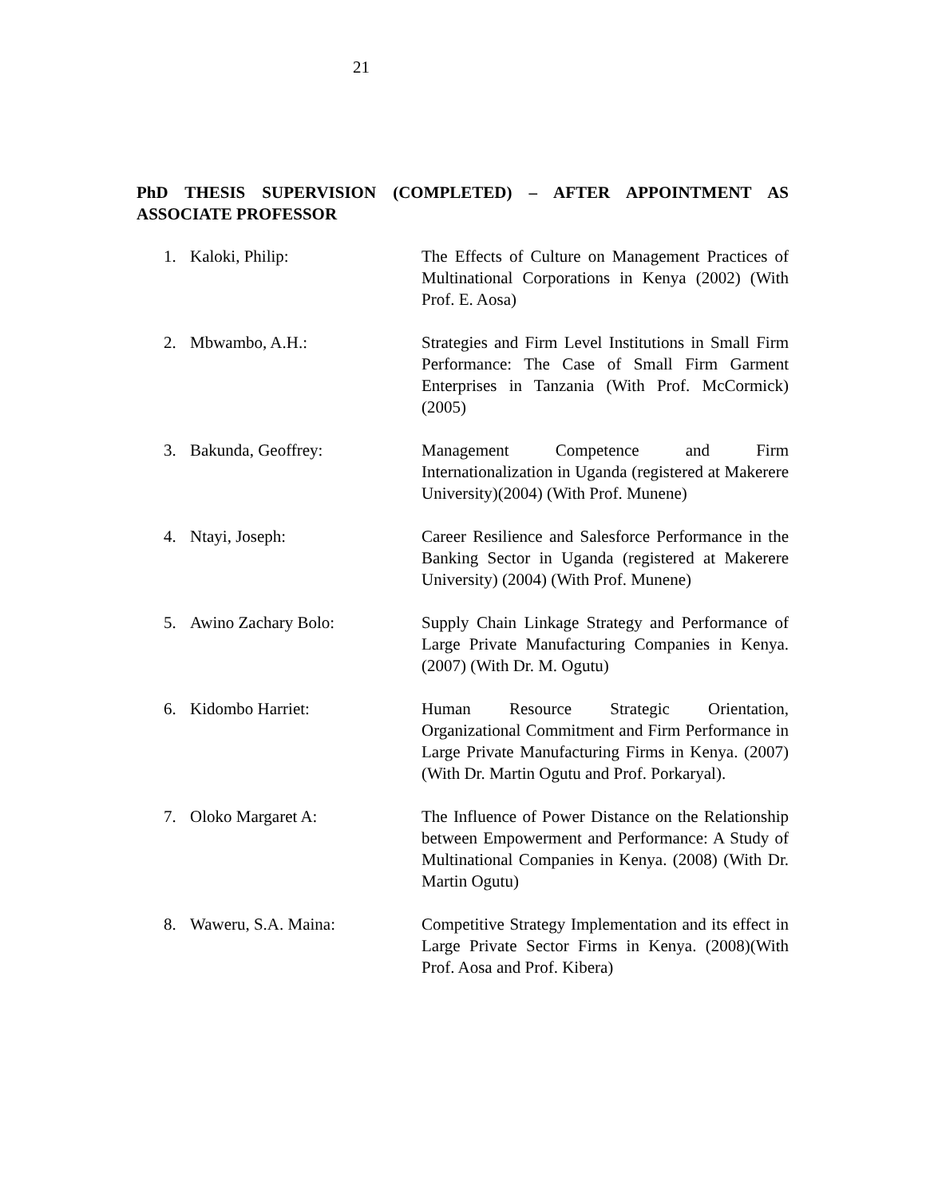21
PhD THESIS SUPERVISION (COMPLETED) – AFTER APPOINTMENT AS ASSOCIATE PROFESSOR
1. Kaloki, Philip: The Effects of Culture on Management Practices of Multinational Corporations in Kenya (2002) (With Prof. E. Aosa)
2. Mbwambo, A.H.: Strategies and Firm Level Institutions in Small Firm Performance: The Case of Small Firm Garment Enterprises in Tanzania (With Prof. McCormick) (2005)
3. Bakunda, Geoffrey: Management Competence and Firm Internationalization in Uganda (registered at Makerere University)(2004) (With Prof. Munene)
4. Ntayi, Joseph: Career Resilience and Salesforce Performance in the Banking Sector in Uganda (registered at Makerere University) (2004) (With Prof. Munene)
5. Awino Zachary Bolo: Supply Chain Linkage Strategy and Performance of Large Private Manufacturing Companies in Kenya. (2007) (With Dr. M. Ogutu)
6. Kidombo Harriet: Human Resource Strategic Orientation, Organizational Commitment and Firm Performance in Large Private Manufacturing Firms in Kenya. (2007) (With Dr. Martin Ogutu and Prof. Porkaryal).
7. Oloko Margaret A: The Influence of Power Distance on the Relationship between Empowerment and Performance: A Study of Multinational Companies in Kenya. (2008) (With Dr. Martin Ogutu)
8. Waweru, S.A. Maina: Competitive Strategy Implementation and its effect in Large Private Sector Firms in Kenya. (2008)(With Prof. Aosa and Prof. Kibera)